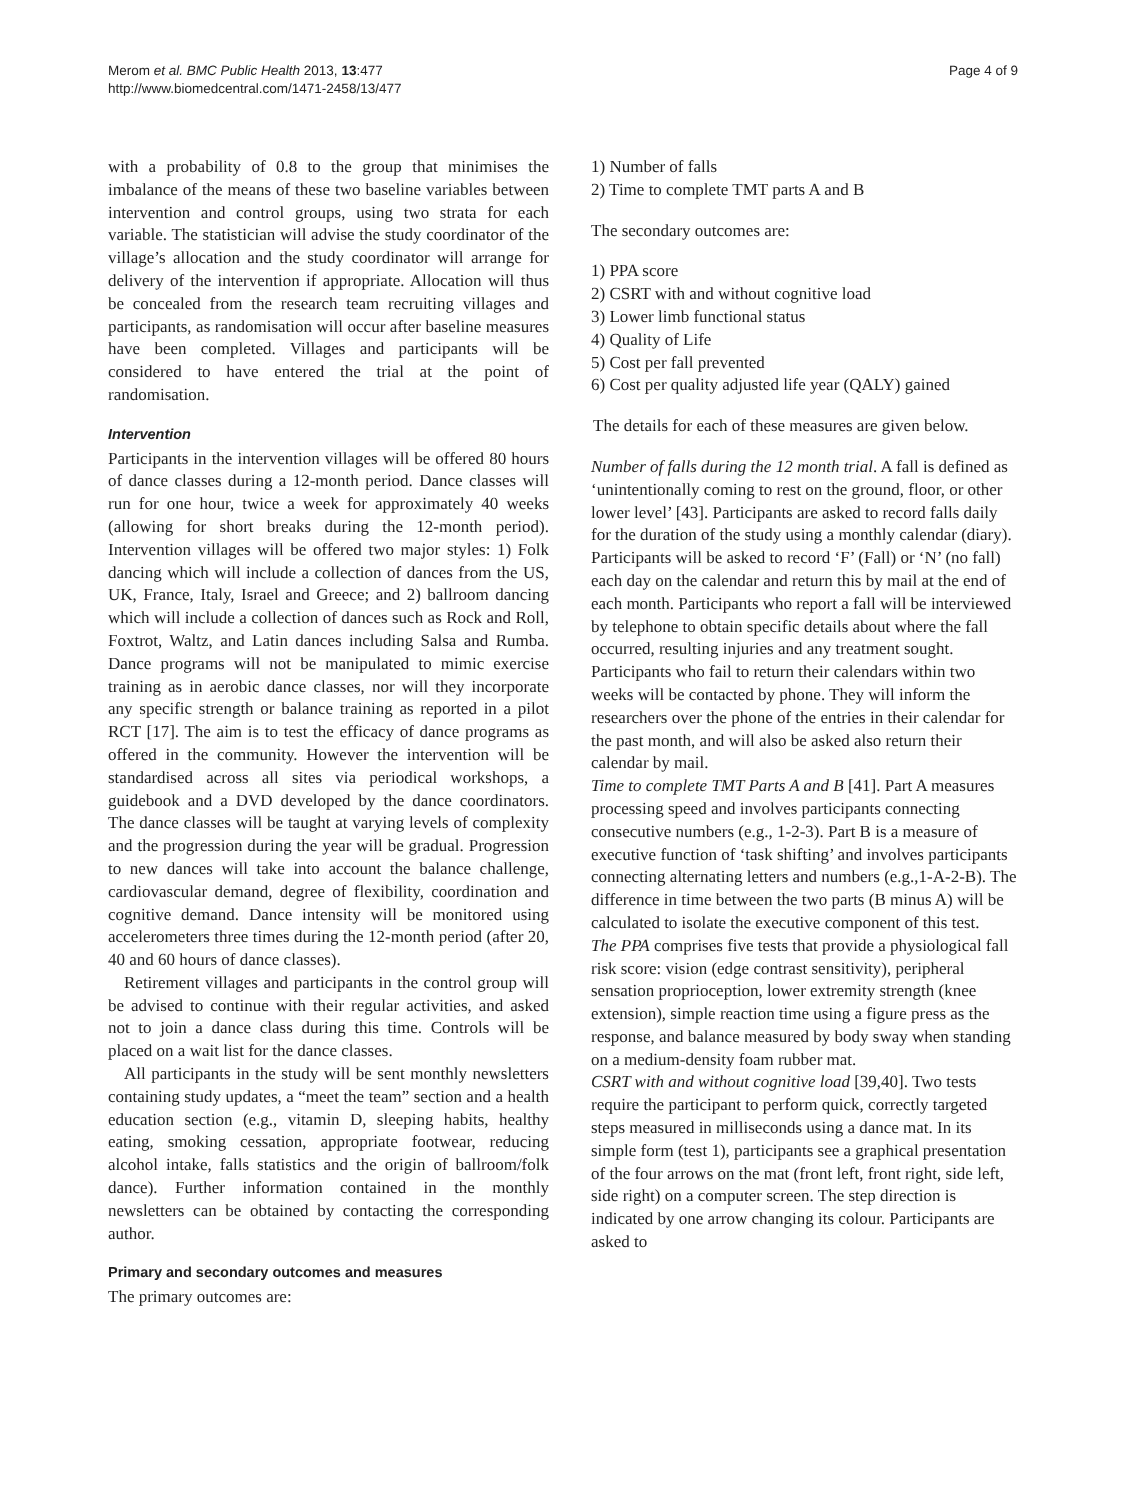Merom et al. BMC Public Health 2013, 13:477
http://www.biomedcentral.com/1471-2458/13/477
Page 4 of 9
with a probability of 0.8 to the group that minimises the imbalance of the means of these two baseline variables between intervention and control groups, using two strata for each variable. The statistician will advise the study coordinator of the village’s allocation and the study coordinator will arrange for delivery of the intervention if appropriate. Allocation will thus be concealed from the research team recruiting villages and participants, as randomisation will occur after baseline measures have been completed. Villages and participants will be considered to have entered the trial at the point of randomisation.
Intervention
Participants in the intervention villages will be offered 80 hours of dance classes during a 12-month period. Dance classes will run for one hour, twice a week for approximately 40 weeks (allowing for short breaks during the 12-month period). Intervention villages will be offered two major styles: 1) Folk dancing which will include a collection of dances from the US, UK, France, Italy, Israel and Greece; and 2) ballroom dancing which will include a collection of dances such as Rock and Roll, Foxtrot, Waltz, and Latin dances including Salsa and Rumba. Dance programs will not be manipulated to mimic exercise training as in aerobic dance classes, nor will they incorporate any specific strength or balance training as reported in a pilot RCT [17]. The aim is to test the efficacy of dance programs as offered in the community. However the intervention will be standardised across all sites via periodical workshops, a guidebook and a DVD developed by the dance coordinators. The dance classes will be taught at varying levels of complexity and the progression during the year will be gradual. Progression to new dances will take into account the balance challenge, cardiovascular demand, degree of flexibility, coordination and cognitive demand. Dance intensity will be monitored using accelerometers three times during the 12-month period (after 20, 40 and 60 hours of dance classes).
Retirement villages and participants in the control group will be advised to continue with their regular activities, and asked not to join a dance class during this time. Controls will be placed on a wait list for the dance classes.
All participants in the study will be sent monthly newsletters containing study updates, a “meet the team” section and a health education section (e.g., vitamin D, sleeping habits, healthy eating, smoking cessation, appropriate footwear, reducing alcohol intake, falls statistics and the origin of ballroom/folk dance). Further information contained in the monthly newsletters can be obtained by contacting the corresponding author.
Primary and secondary outcomes and measures
The primary outcomes are:
1) Number of falls
2) Time to complete TMT parts A and B
The secondary outcomes are:
1) PPA score
2) CSRT with and without cognitive load
3) Lower limb functional status
4) Quality of Life
5) Cost per fall prevented
6) Cost per quality adjusted life year (QALY) gained
The details for each of these measures are given below.
Number of falls during the 12 month trial. A fall is defined as ‘unintentionally coming to rest on the ground, floor, or other lower level’ [43]. Participants are asked to record falls daily for the duration of the study using a monthly calendar (diary). Participants will be asked to record ‘F’ (Fall) or ‘N’ (no fall) each day on the calendar and return this by mail at the end of each month. Participants who report a fall will be interviewed by telephone to obtain specific details about where the fall occurred, resulting injuries and any treatment sought. Participants who fail to return their calendars within two weeks will be contacted by phone. They will inform the researchers over the phone of the entries in their calendar for the past month, and will also be asked also return their calendar by mail.
Time to complete TMT Parts A and B [41]. Part A measures processing speed and involves participants connecting consecutive numbers (e.g., 1-2-3). Part B is a measure of executive function of ‘task shifting’ and involves participants connecting alternating letters and numbers (e.g.,1-A-2-B). The difference in time between the two parts (B minus A) will be calculated to isolate the executive component of this test.
The PPA comprises five tests that provide a physiological fall risk score: vision (edge contrast sensitivity), peripheral sensation proprioception, lower extremity strength (knee extension), simple reaction time using a figure press as the response, and balance measured by body sway when standing on a medium-density foam rubber mat.
CSRT with and without cognitive load [39,40]. Two tests require the participant to perform quick, correctly targeted steps measured in milliseconds using a dance mat. In its simple form (test 1), participants see a graphical presentation of the four arrows on the mat (front left, front right, side left, side right) on a computer screen. The step direction is indicated by one arrow changing its colour. Participants are asked to